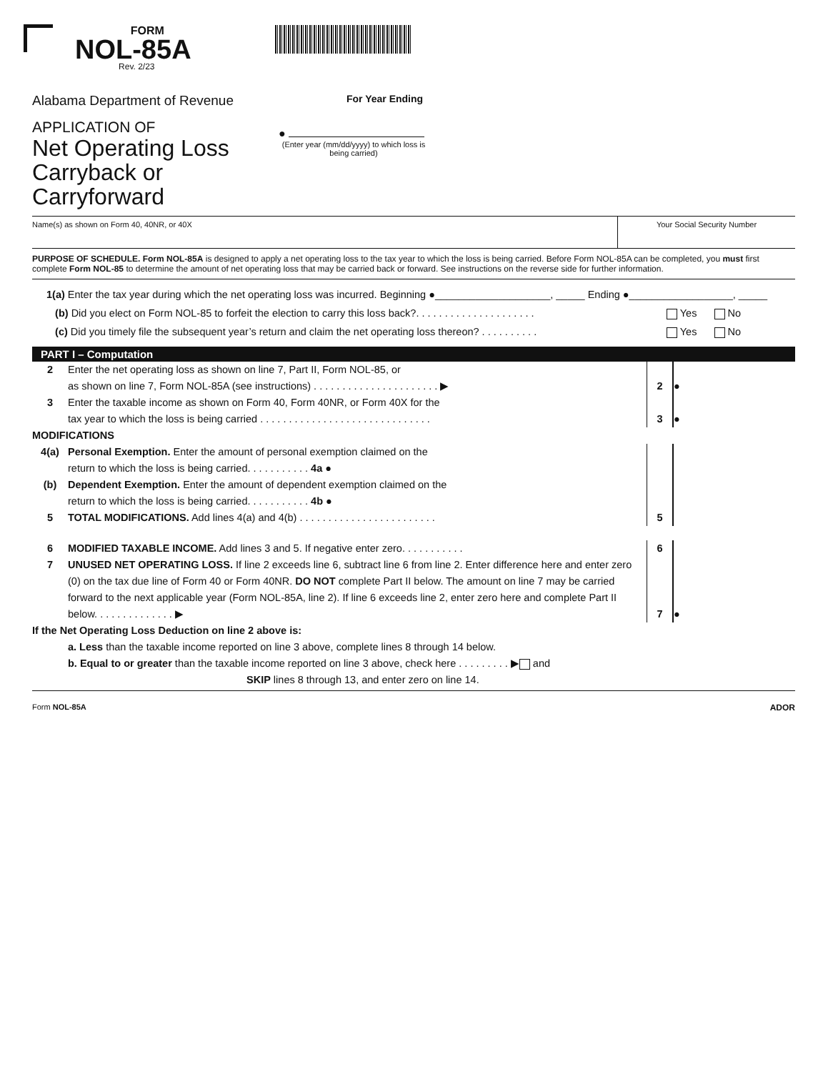FORM
NOL-85A
Rev. 2/23
Alabama Department of Revenue
For Year Ending
APPLICATION OF
Net Operating Loss
Carryback or Carryforward
●
(Enter year (mm/dd/yyyy) to which loss is being carried)
Name(s) as shown on Form 40, 40NR, or 40X
Your Social Security Number
PURPOSE OF SCHEDULE. Form NOL-85A is designed to apply a net operating loss to the tax year to which the loss is being carried. Before Form NOL-85A can be completed, you must first complete Form NOL-85 to determine the amount of net operating loss that may be carried back or forward. See instructions on the reverse side for further information.
1(a) Enter the tax year during which the net operating loss was incurred. Beginning ●____________________, _____ Ending ●__________________, _____
(b) Did you elect on Form NOL-85 to forfeit the election to carry this loss back?. . . . . . . . . . . . . . . . . . . . . Yes No
(c) Did you timely file the subsequent year’s return and claim the net operating loss thereon? . . . . . . . . . . Yes No
PART I – Computation
2 Enter the net operating loss as shown on line 7, Part II, Form NOL-85, or
as shown on line 7, Form NOL-85A (see instructions) . . . . . . . . . . . . . . . . . . . . . . ▶
2
●
3 Enter the taxable income as shown on Form 40, Form 40NR, or Form 40X for the
tax year to which the loss is being carried . . . . . . . . . . . . . . . . . . . . . . . . . . . . . .
3
●
MODIFICATIONS
4(a) Personal Exemption. Enter the amount of personal exemption claimed on the
return to which the loss is being carried. . . . . . . . . . . 4a ●
(b) Dependent Exemption. Enter the amount of dependent exemption claimed on the
return to which the loss is being carried. . . . . . . . . . . 4b ●
5 TOTAL MODIFICATIONS. Add lines 4(a) and 4(b) . . . . . . . . . . . . . . . . . . . . . . . .
5
6 MODIFIED TAXABLE INCOME. Add lines 3 and 5. If negative enter zero. . . . . . . . . . .
6
7 UNUSED NET OPERATING LOSS. If line 2 exceeds line 6, subtract line 6 from line 2. Enter difference here and enter zero (0) on the tax due line of Form 40 or Form 40NR. DO NOT complete Part II below. The amount on line 7 may be carried forward to the next applicable year (Form NOL-85A, line 2). If line 6 exceeds line 2, enter zero here and complete Part II below. . . . . . . . . . . . . . ▶
7
●
If the Net Operating Loss Deduction on line 2 above is:
a. Less than the taxable income reported on line 3 above, complete lines 8 through 14 below.
b. Equal to or greater than the taxable income reported on line 3 above, check here . . . . . . . . . ▶ and
SKIP lines 8 through 13, and enter zero on line 14.
Form NOL-85A ADOR